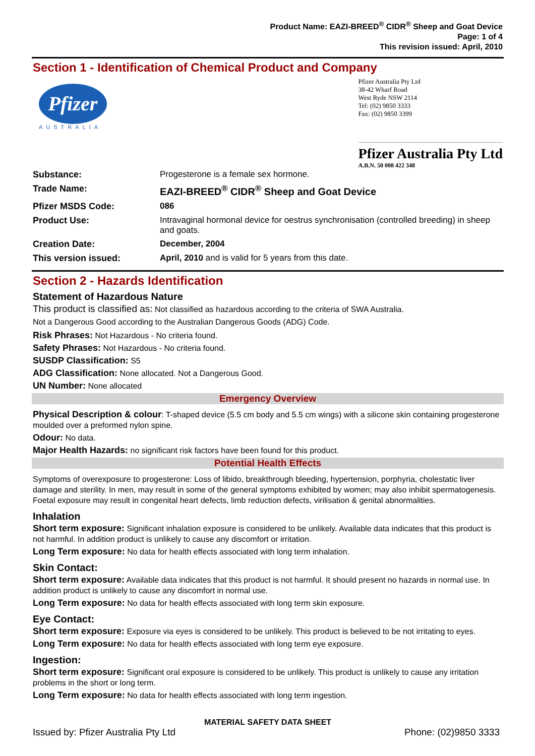Product Name: EAZI-BREED<sup>®</sup> CIDR<sup>®</sup> Sheep and Goat Device
Page: 1 of 4
This revision issued: April, 2010
Section 1 - Identification of Chemical Product and Company
Pfizer
AUSTRALIA
Pfizer Australia Pty Ltd
38-42 Wharf Road
West Ryde NSW 2114
Tel: (02) 9850 3333
Fax: (02) 9850 3399
Pfizer Australia Pty Ltd
A.B.N. 50 008 422 348
| Substance: | Progesterone is a female sex hormone. |
| Trade Name: | EAZI-BREED<sup>®</sup> CIDR<sup>®</sup> Sheep and Goat Device |
| Pfizer MSDS Code: | 086 |
| Product Use: | Intravaginal hormonal device for oestrus synchronisation (controlled breeding) in sheep and goats. |
| Creation Date: | December, 2004 |
| This version issued: | April, 2010 and is valid for 5 years from this date. |
Section 2 - Hazards Identification
Statement of Hazardous Nature
This product is classified as: Not classified as hazardous according to the criteria of SWA Australia.
Not a Dangerous Good according to the Australian Dangerous Goods (ADG) Code.
Risk Phrases: Not Hazardous - No criteria found.
Safety Phrases: Not Hazardous - No criteria found.
SUSDP Classification: S5
ADG Classification: None allocated. Not a Dangerous Good.
UN Number: None allocated
Emergency Overview
Physical Description & colour: T-shaped device (5.5 cm body and 5.5 cm wings) with a silicone skin containing progesterone moulded over a preformed nylon spine.
Odour: No data.
Major Health Hazards: no significant risk factors have been found for this product.
Potential Health Effects
Symptoms of overexposure to progesterone: Loss of libido, breakthrough bleeding, hypertension, porphyria, cholestatic liver damage and sterility. In men, may result in some of the general symptoms exhibited by women; may also inhibit spermatogenesis. Foetal exposure may result in congenital heart defects, limb reduction defects, virilisation & genital abnormalities.
Inhalation
Short term exposure: Significant inhalation exposure is considered to be unlikely. Available data indicates that this product is not harmful. In addition product is unlikely to cause any discomfort or irritation.
Long Term exposure: No data for health effects associated with long term inhalation.
Skin Contact:
Short term exposure: Available data indicates that this product is not harmful. It should present no hazards in normal use. In addition product is unlikely to cause any discomfort in normal use.
Long Term exposure: No data for health effects associated with long term skin exposure.
Eye Contact:
Short term exposure: Exposure via eyes is considered to be unlikely. This product is believed to be not irritating to eyes.
Long Term exposure: No data for health effects associated with long term eye exposure.
Ingestion:
Short term exposure: Significant oral exposure is considered to be unlikely. This product is unlikely to cause any irritation problems in the short or long term.
Long Term exposure: No data for health effects associated with long term ingestion.
MATERIAL SAFETY DATA SHEET
Issued by: Pfizer Australia Pty Ltd Phone: (02)9850 3333